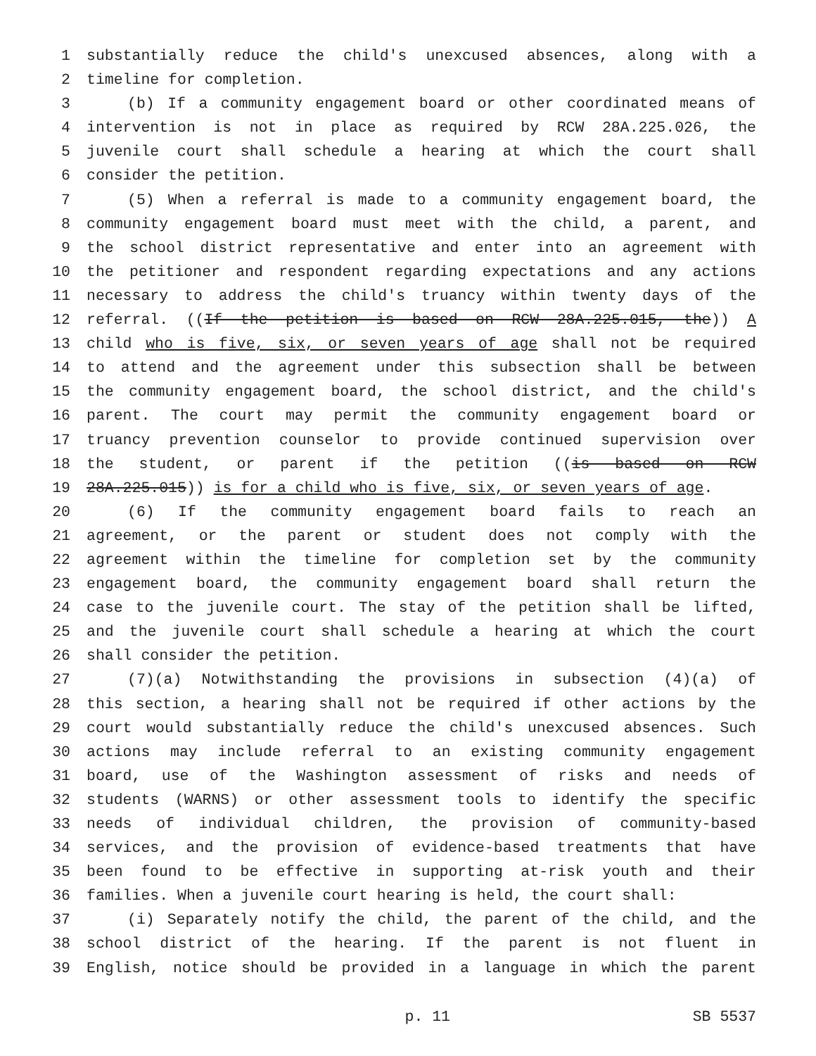1 substantially reduce the child's unexcused absences, along with a
2 timeline for completion.
3 (b) If a community engagement board or other coordinated means of
4 intervention is not in place as required by RCW 28A.225.026, the
5 juvenile court shall schedule a hearing at which the court shall
6 consider the petition.
7 (5) When a referral is made to a community engagement board, the
8 community engagement board must meet with the child, a parent, and
9 the school district representative and enter into an agreement with
10 the petitioner and respondent regarding expectations and any actions
11 necessary to address the child's truancy within twenty days of the
12 referral. ((If the petition is based on RCW 28A.225.015, the)) A
13 child who is five, six, or seven years of age shall not be required
14 to attend and the agreement under this subsection shall be between
15 the community engagement board, the school district, and the child's
16 parent. The court may permit the community engagement board or
17 truancy prevention counselor to provide continued supervision over
18 the student, or parent if the petition ((is based on RCW
19 28A.225.015)) is for a child who is five, six, or seven years of age.
20 (6) If the community engagement board fails to reach an
21 agreement, or the parent or student does not comply with the
22 agreement within the timeline for completion set by the community
23 engagement board, the community engagement board shall return the
24 case to the juvenile court. The stay of the petition shall be lifted,
25 and the juvenile court shall schedule a hearing at which the court
26 shall consider the petition.
27 (7)(a) Notwithstanding the provisions in subsection (4)(a) of
28 this section, a hearing shall not be required if other actions by the
29 court would substantially reduce the child's unexcused absences. Such
30 actions may include referral to an existing community engagement
31 board, use of the Washington assessment of risks and needs of
32 students (WARNS) or other assessment tools to identify the specific
33 needs of individual children, the provision of community-based
34 services, and the provision of evidence-based treatments that have
35 been found to be effective in supporting at-risk youth and their
36 families. When a juvenile court hearing is held, the court shall:
37 (i) Separately notify the child, the parent of the child, and the
38 school district of the hearing. If the parent is not fluent in
39 English, notice should be provided in a language in which the parent
p. 11 SB 5537